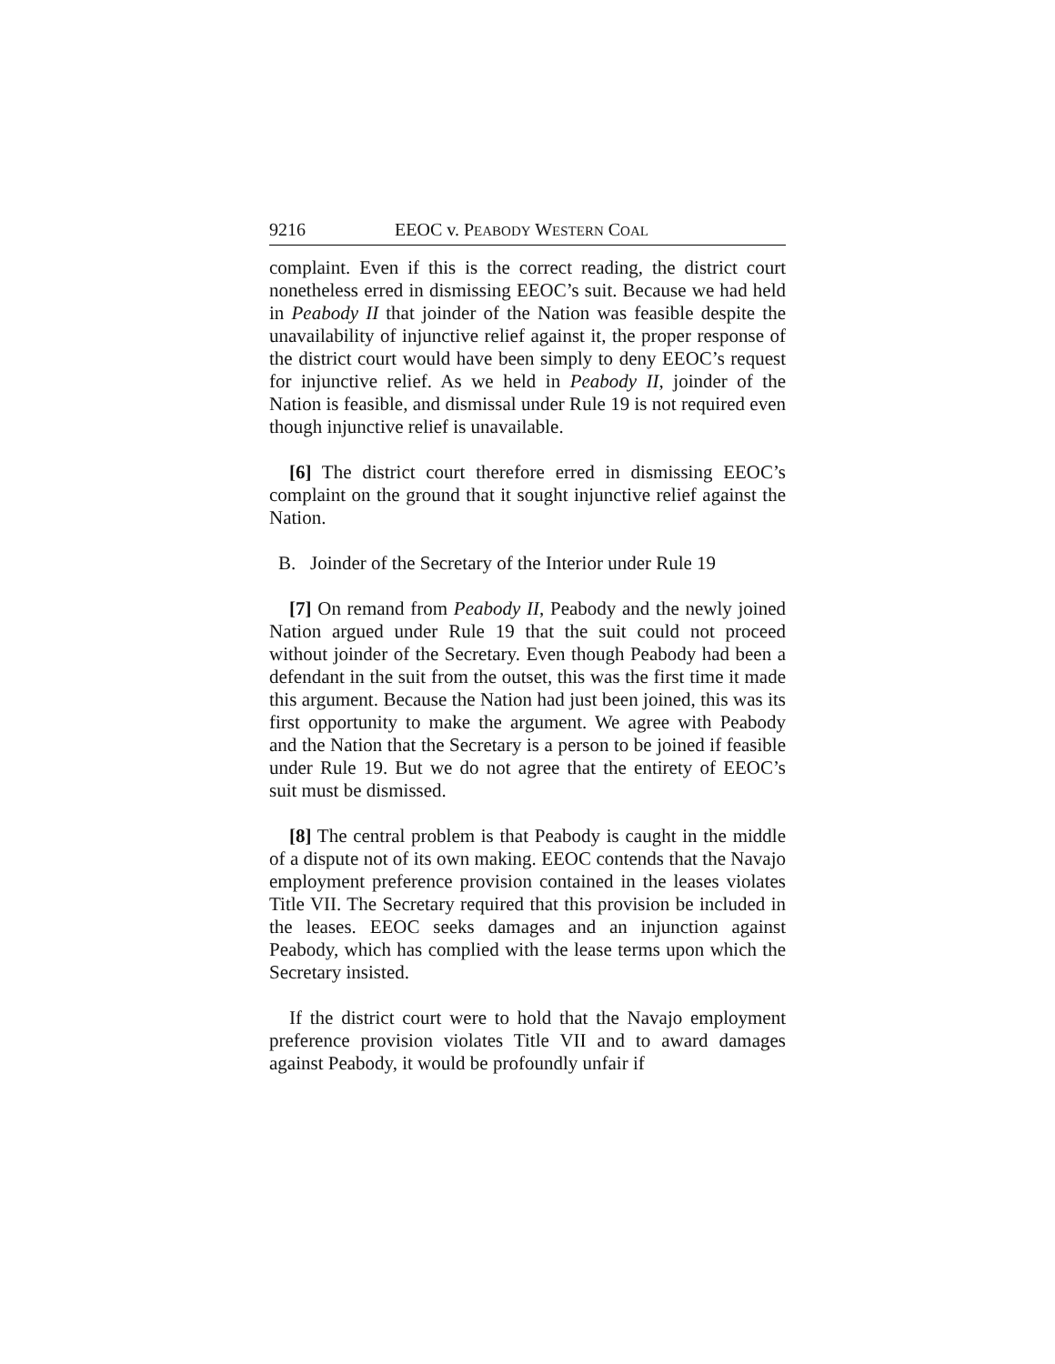9216 EEOC v. PEABODY WESTERN COAL
complaint. Even if this is the correct reading, the district court nonetheless erred in dismissing EEOC’s suit. Because we had held in Peabody II that joinder of the Nation was feasible despite the unavailability of injunctive relief against it, the proper response of the district court would have been simply to deny EEOC’s request for injunctive relief. As we held in Peabody II, joinder of the Nation is feasible, and dismissal under Rule 19 is not required even though injunctive relief is unavailable.
[6] The district court therefore erred in dismissing EEOC’s complaint on the ground that it sought injunctive relief against the Nation.
B. Joinder of the Secretary of the Interior under Rule 19
[7] On remand from Peabody II, Peabody and the newly joined Nation argued under Rule 19 that the suit could not proceed without joinder of the Secretary. Even though Peabody had been a defendant in the suit from the outset, this was the first time it made this argument. Because the Nation had just been joined, this was its first opportunity to make the argument. We agree with Peabody and the Nation that the Secretary is a person to be joined if feasible under Rule 19. But we do not agree that the entirety of EEOC’s suit must be dismissed.
[8] The central problem is that Peabody is caught in the middle of a dispute not of its own making. EEOC contends that the Navajo employment preference provision contained in the leases violates Title VII. The Secretary required that this provision be included in the leases. EEOC seeks damages and an injunction against Peabody, which has complied with the lease terms upon which the Secretary insisted.
If the district court were to hold that the Navajo employment preference provision violates Title VII and to award damages against Peabody, it would be profoundly unfair if